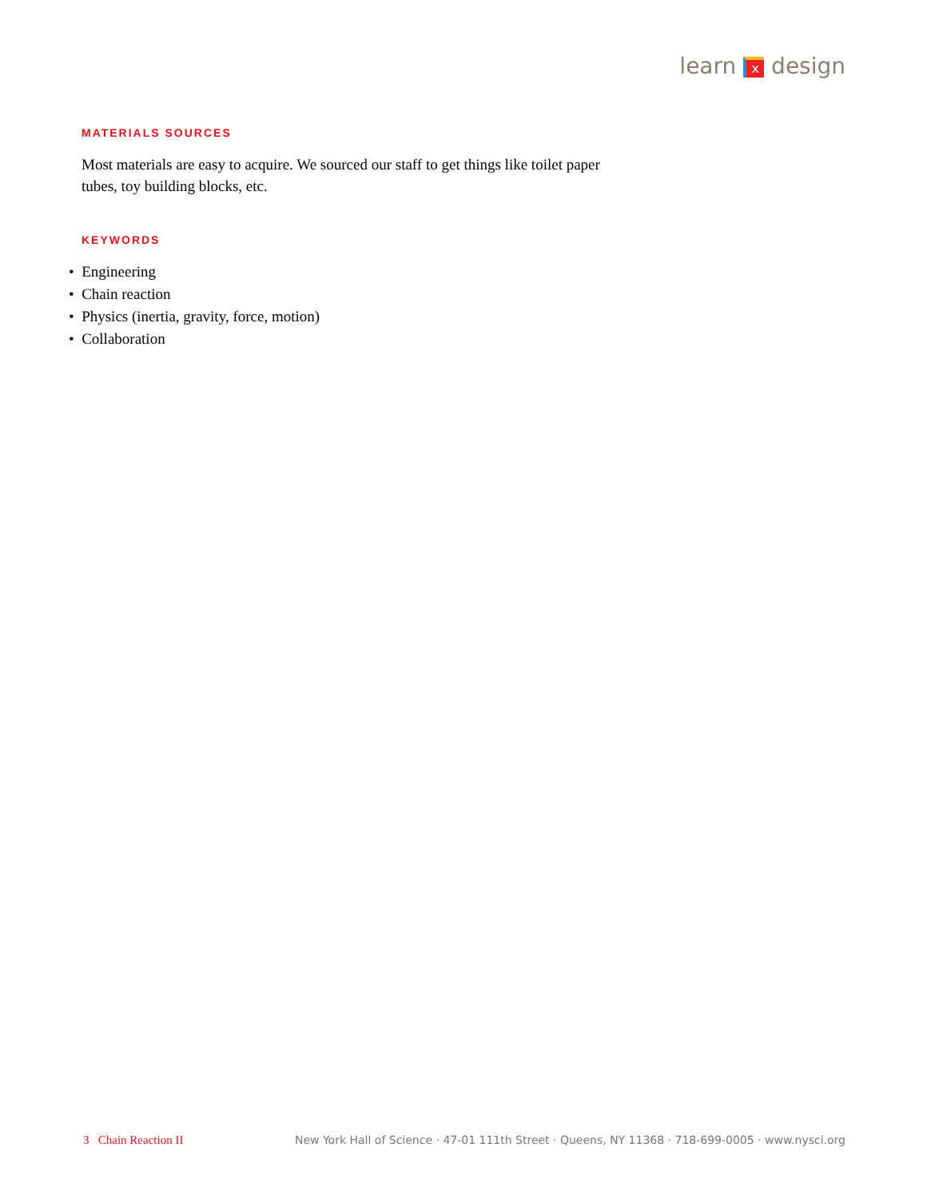learn x design
MATERIALS SOURCES
Most materials are easy to acquire. We sourced our staff to get things like toilet paper tubes, toy building blocks, etc.
KEYWORDS
• Engineering
• Chain reaction
• Physics (inertia, gravity, force, motion)
• Collaboration
3 Chain Reaction II New York Hall of Science · 47-01 111th Street · Queens, NY 11368 · 718-699-0005 · www.nysci.org